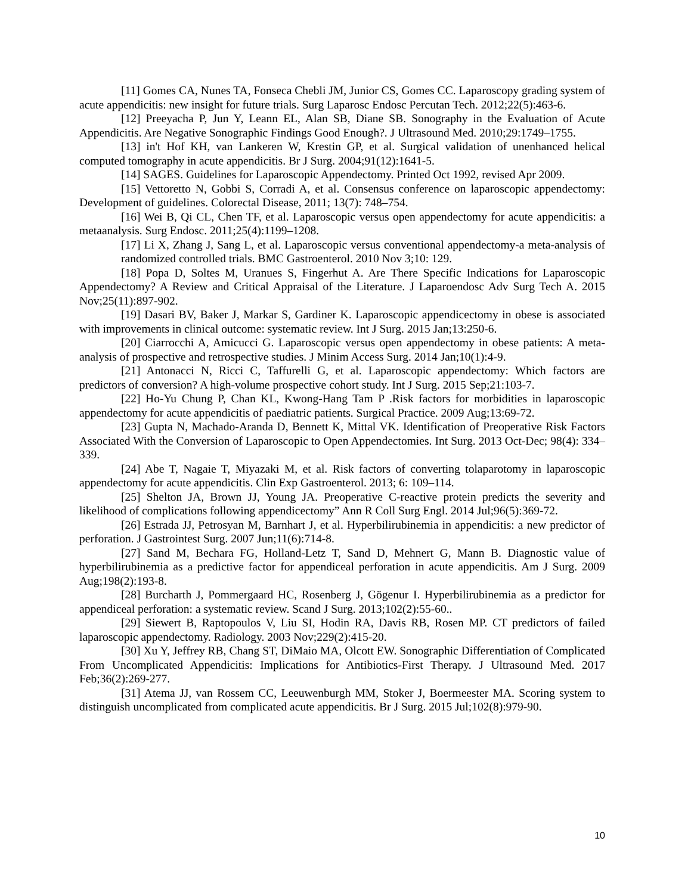[11] Gomes CA, Nunes TA, Fonseca Chebli JM, Junior CS, Gomes CC. Laparoscopy grading system of acute appendicitis: new insight for future trials. Surg Laparosc Endosc Percutan Tech. 2012;22(5):463-6.
[12] Preeyacha P, Jun Y, Leann EL, Alan SB, Diane SB. Sonography in the Evaluation of Acute Appendicitis. Are Negative Sonographic Findings Good Enough?. J Ultrasound Med. 2010;29:1749–1755.
[13] in't Hof KH, van Lankeren W, Krestin GP, et al. Surgical validation of unenhanced helical computed tomography in acute appendicitis. Br J Surg. 2004;91(12):1641-5.
[14] SAGES. Guidelines for Laparoscopic Appendectomy. Printed Oct 1992, revised Apr 2009.
[15] Vettoretto N, Gobbi S, Corradi A, et al. Consensus conference on laparoscopic appendectomy: Development of guidelines. Colorectal Disease, 2011; 13(7): 748–754.
[16] Wei B, Qi CL, Chen TF, et al. Laparoscopic versus open appendectomy for acute appendicitis: a metaanalysis. Surg Endosc. 2011;25(4):1199–1208.
[17] Li X, Zhang J, Sang L, et al. Laparoscopic versus conventional appendectomy-a meta-analysis of randomized controlled trials. BMC Gastroenterol. 2010 Nov 3;10: 129.
[18] Popa D, Soltes M, Uranues S, Fingerhut A. Are There Specific Indications for Laparoscopic Appendectomy? A Review and Critical Appraisal of the Literature. J Laparoendosc Adv Surg Tech A. 2015 Nov;25(11):897-902.
[19] Dasari BV, Baker J, Markar S, Gardiner K. Laparoscopic appendicectomy in obese is associated with improvements in clinical outcome: systematic review. Int J Surg. 2015 Jan;13:250-6.
[20] Ciarrocchi A, Amicucci G. Laparoscopic versus open appendectomy in obese patients: A meta-analysis of prospective and retrospective studies. J Minim Access Surg. 2014 Jan;10(1):4-9.
[21] Antonacci N, Ricci C, Taffurelli G, et al. Laparoscopic appendectomy: Which factors are predictors of conversion? A high-volume prospective cohort study. Int J Surg. 2015 Sep;21:103-7.
[22] Ho-Yu Chung P, Chan KL, Kwong-Hang Tam P .Risk factors for morbidities in laparoscopic appendectomy for acute appendicitis of paediatric patients. Surgical Practice. 2009 Aug;13:69-72.
[23] Gupta N, Machado-Aranda D, Bennett K, Mittal VK. Identification of Preoperative Risk Factors Associated With the Conversion of Laparoscopic to Open Appendectomies. Int Surg. 2013 Oct-Dec; 98(4): 334–339.
[24] Abe T, Nagaie T, Miyazaki M, et al. Risk factors of converting tolaparotomy in laparoscopic appendectomy for acute appendicitis. Clin Exp Gastroenterol. 2013; 6: 109–114.
[25] Shelton JA, Brown JJ, Young JA. Preoperative C-reactive protein predicts the severity and likelihood of complications following appendicectomy” Ann R Coll Surg Engl. 2014 Jul;96(5):369-72.
[26] Estrada JJ, Petrosyan M, Barnhart J, et al. Hyperbilirubinemia in appendicitis: a new predictor of perforation. J Gastrointest Surg. 2007 Jun;11(6):714-8.
[27] Sand M, Bechara FG, Holland-Letz T, Sand D, Mehnert G, Mann B. Diagnostic value of hyperbilirubinemia as a predictive factor for appendiceal perforation in acute appendicitis. Am J Surg. 2009 Aug;198(2):193-8.
[28] Burcharth J, Pommergaard HC, Rosenberg J, Gögenur I. Hyperbilirubinemia as a predictor for appendiceal perforation: a systematic review. Scand J Surg. 2013;102(2):55-60..
[29] Siewert B, Raptopoulos V, Liu SI, Hodin RA, Davis RB, Rosen MP. CT predictors of failed laparoscopic appendectomy. Radiology. 2003 Nov;229(2):415-20.
[30] Xu Y, Jeffrey RB, Chang ST, DiMaio MA, Olcott EW. Sonographic Differentiation of Complicated From Uncomplicated Appendicitis: Implications for Antibiotics-First Therapy. J Ultrasound Med. 2017 Feb;36(2):269-277.
[31] Atema JJ, van Rossem CC, Leeuwenburgh MM, Stoker J, Boermeester MA. Scoring system to distinguish uncomplicated from complicated acute appendicitis. Br J Surg. 2015 Jul;102(8):979-90.
10